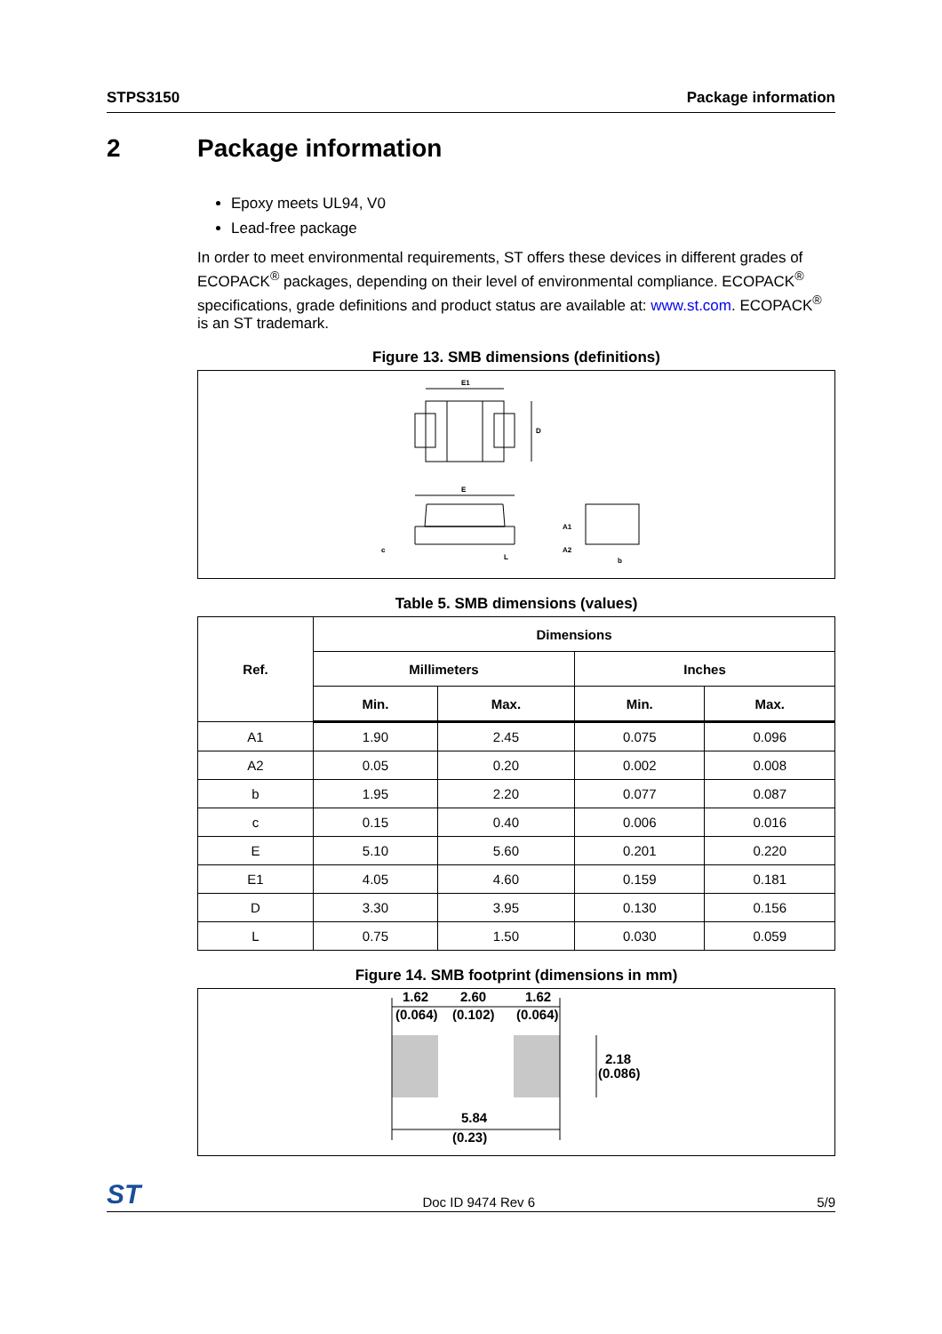STPS3150 Package information
2 Package information
Epoxy meets UL94, V0
Lead-free package
In order to meet environmental requirements, ST offers these devices in different grades of ECOPACK<sup>®</sup> packages, depending on their level of environmental compliance. ECOPACK<sup>®</sup> specifications, grade definitions and product status are available at: www.st.com. ECOPACK<sup>®</sup> is an ST trademark.
Figure 13. SMB dimensions (definitions)
E1
D
E
c
L
A1
A2
b
Table 5. SMB dimensions (values)
| Ref. | Dimensions | | | |
| --- | --- | --- | --- | --- |
| | Millimeters | | Inches | |
| | Min. | Max. | Min. | Max. |
| A1 | 1.90 | 2.45 | 0.075 | 0.096 |
| A2 | 0.05 | 0.20 | 0.002 | 0.008 |
| b | 1.95 | 2.20 | 0.077 | 0.087 |
| c | 0.15 | 0.40 | 0.006 | 0.016 |
| E | 5.10 | 5.60 | 0.201 | 0.220 |
| E1 | 4.05 | 4.60 | 0.159 | 0.181 |
| D | 3.30 | 3.95 | 0.130 | 0.156 |
| L | 0.75 | 1.50 | 0.030 | 0.059 |
Figure 14. SMB footprint (dimensions in mm)
1.62
(0.064)
2.60
(0.102)
1.62
(0.064)
2.18
(0.086)
5.84
(0.23)
ST Doc ID 9474 Rev 6 5/9